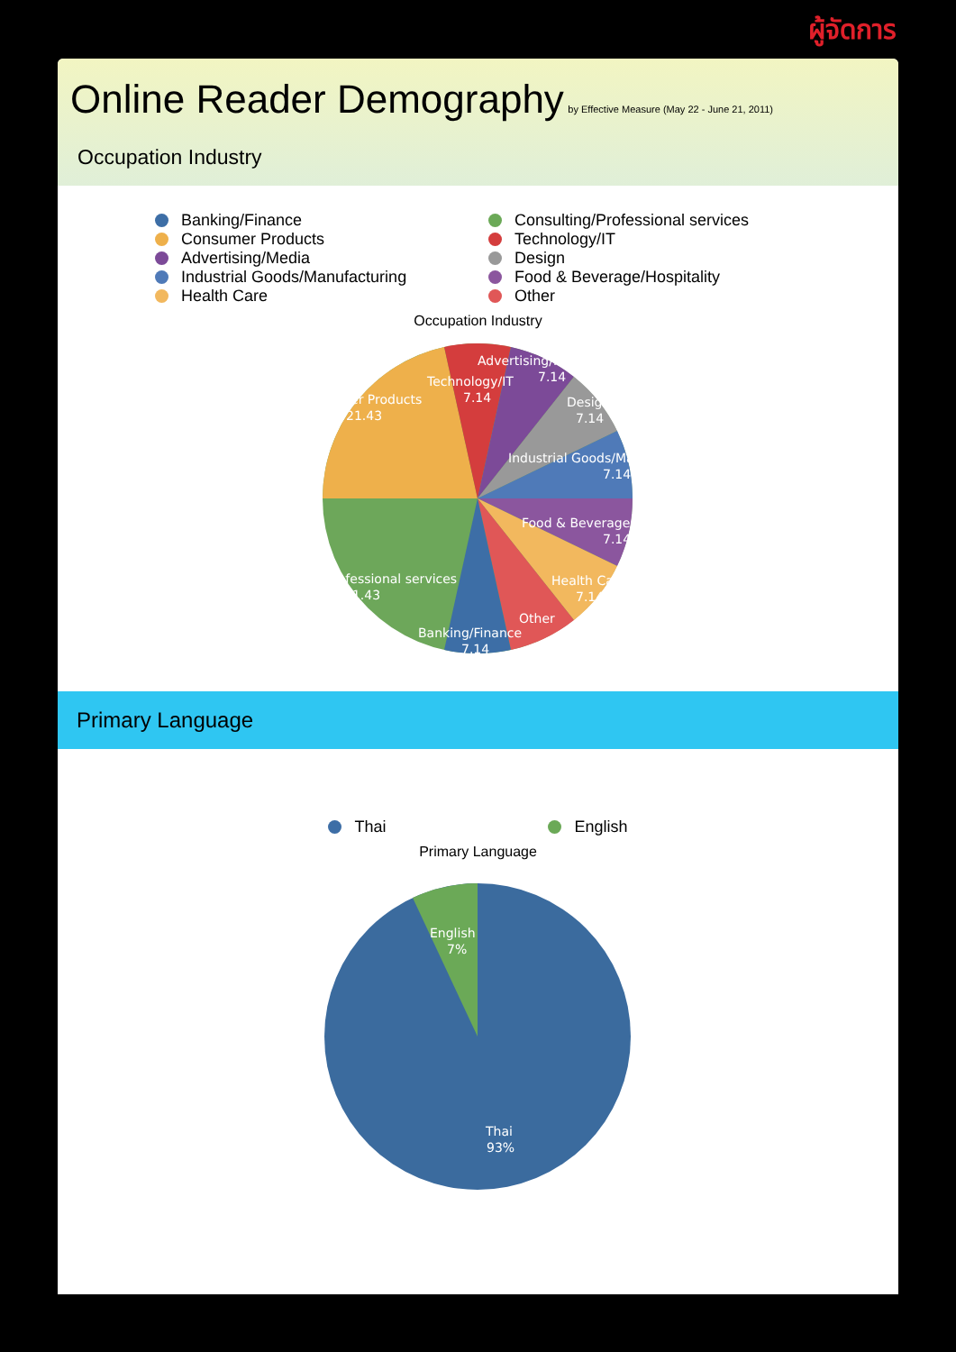ผู้จัดการ
Online Reader Demography
by Effective Measure (May 22 - June 21, 2011)
Occupation Industry
Banking/Finance
Consulting/Professional services
Consumer Products
Technology/IT
Advertising/Media
Design
Industrial Goods/Manufacturing
Food & Beverage/Hospitality
Health Care
Other
Occupation Industry
Consumer Products
21.43
Technology/IT
7.14
Advertising/Media
7.14
Design
7.14
Industrial Goods/Manufacturing
7.14
Food & Beverage/Hospitality
7.14
Consulting/Professional services
21.43
Health Care
7.14
Other
Banking/Finance
7.14
Primary Language
Thai English
Primary Language
English
7%
Thai
93%